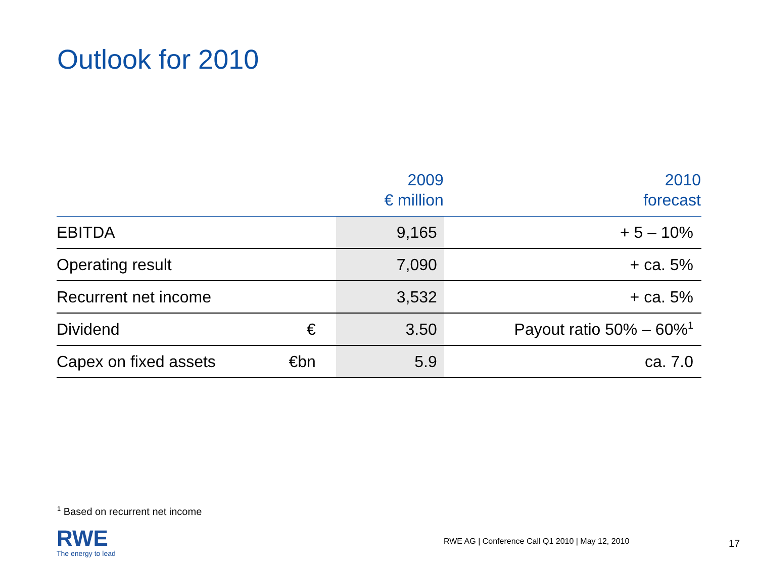Outlook for 2010
| | | 2009 € million | 2010 forecast |
| --- | --- | --- | --- |
| EBITDA | | 9,165 | + 5 – 10% |
| Operating result | | 7,090 | + ca. 5% |
| Recurrent net income | | 3,532 | + ca. 5% |
| Dividend | € | 3.50 | Payout ratio 50% – 60%<sup>1</sup> |
| Capex on fixed assets | €bn | 5.9 | ca. 7.0 |
<sup>1</sup> Based on recurrent net income
RWE
The energy to lead
RWE AG | Conference Call Q1 2010 | May 12, 2010
17